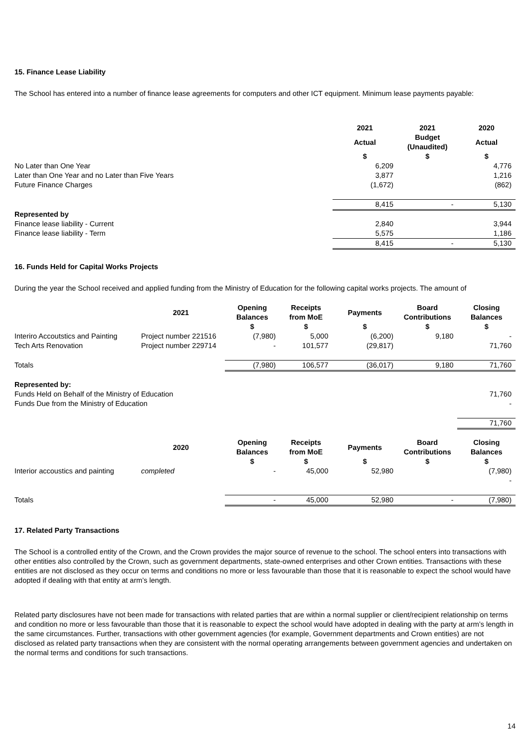15. Finance Lease Liability
The School has entered into a number of finance lease agreements for computers and other ICT equipment. Minimum lease payments payable:
| | 2021 | 2021 | 2020 |
| | Actual | Budget (Unaudited) | Actual |
| | $ | $ | $ |
| No Later than One Year | 6,209 | | 4,776 |
| Later than One Year and no Later than Five Years | 3,877 | | 1,216 |
| Future Finance Charges | (1,672) | | (862) |
| | 8,415 | - | 5,130 |
| Represented by | | | |
| Finance lease liability - Current | 2,840 | | 3,944 |
| Finance lease liability - Term | 5,575 | | 1,186 |
| | 8,415 | - | 5,130 |
16. Funds Held for Capital Works Projects
During the year the School received and applied funding from the Ministry of Education for the following capital works projects. The amount of
| | 2021 | Opening Balances | Receipts from MoE | Payments | Board Contributions | Closing Balances |
| | | $ | $ | $ | $ | $ |
| Interiro Accoutstics and Painting | Project number 221516 | (7,980) | 5,000 | (6,200) | 9,180 | - |
| Tech Arts Renovation | Project number 229714 | - | 101,577 | (29,817) | | 71,760 |
| Totals | | (7,980) | 106,577 | (36,017) | 9,180 | 71,760 |
| Represented by: | | | | | | |
| Funds Held on Behalf of the Ministry of Education | | | | | | 71,760 |
| Funds Due from the Ministry of Education | | | | | | - |
| | | | | | | 71,760 |
| | 2020 | Opening Balances | Receipts from MoE | Payments | Board Contributions | Closing Balances |
| | | $ | $ | $ | $ | $ |
| Interior accoustics and painting | completed | - | 45,000 | 52,980 | | (7,980) |
| | | | | | | - |
| Totals | | - | 45,000 | 52,980 | - | (7,980) |
17. Related Party Transactions
The School is a controlled entity of the Crown, and the Crown provides the major source of revenue to the school. The school enters into transactions with other entities also controlled by the Crown, such as government departments, state-owned enterprises and other Crown entities. Transactions with these entities are not disclosed as they occur on terms and conditions no more or less favourable than those that it is reasonable to expect the school would have adopted if dealing with that entity at arm’s length.
Related party disclosures have not been made for transactions with related parties that are within a normal supplier or client/recipient relationship on terms and condition no more or less favourable than those that it is reasonable to expect the school would have adopted in dealing with the party at arm’s length in the same circumstances. Further, transactions with other government agencies (for example, Government departments and Crown entities) are not disclosed as related party transactions when they are consistent with the normal operating arrangements between government agencies and undertaken on the normal terms and conditions for such transactions.
14